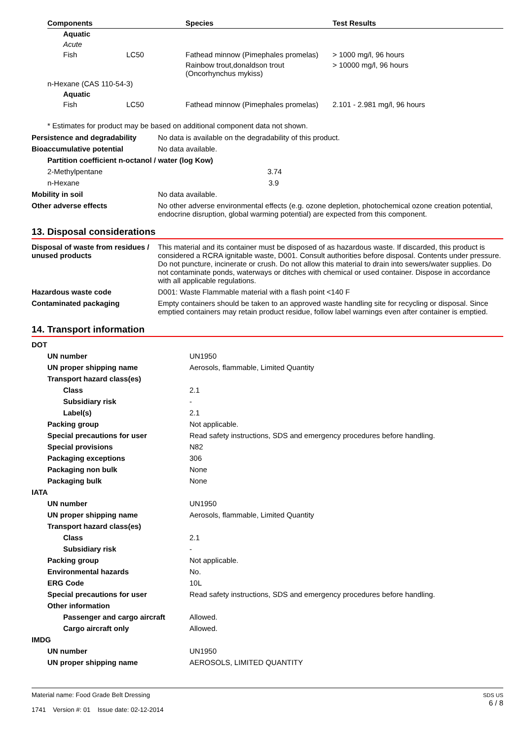| Components | | Species | Test Results |
| --- | --- | --- | --- |
| Aquatic | | | |
| Acute | | | |
| Fish | LC50 | Fathead minnow (Pimephales promelas) | > 1000 mg/l, 96 hours |
| | | Rainbow trout,donaldson trout (Oncorhynchus mykiss) | > 10000 mg/l, 96 hours |
| n-Hexane (CAS 110-54-3) | | | |
| Aquatic | | | |
| Fish | LC50 | Fathead minnow (Pimephales promelas) | 2.101 - 2.981 mg/l, 96 hours |
* Estimates for product may be based on additional component data not shown.
| Persistence and degradability | No data is available on the degradability of this product. |
| Bioaccumulative potential | No data available. |
| Partition coefficient n-octanol / water (log Kow) | |
| 2-Methylpentane 3.74 | |
| n-Hexane 3.9 | |
| Mobility in soil | No data available. |
| Other adverse effects | No other adverse environmental effects (e.g. ozone depletion, photochemical ozone creation potential, endocrine disruption, global warming potential) are expected from this component. |
13. Disposal considerations
| Disposal of waste from residues / unused products | This material and its container must be disposed of as hazardous waste. If discarded, this product is considered a RCRA ignitable waste, D001. Consult authorities before disposal. Contents under pressure. Do not puncture, incinerate or crush. Do not allow this material to drain into sewers/water supplies. Do not contaminate ponds, waterways or ditches with chemical or used container. Dispose in accordance with all applicable regulations. |
| Hazardous waste code | D001: Waste Flammable material with a flash point <140 F |
| Contaminated packaging | Empty containers should be taken to an approved waste handling site for recycling or disposal. Since emptied containers may retain product residue, follow label warnings even after container is emptied. |
14. Transport information
| DOT | |
| UN number | UN1950 |
| UN proper shipping name | Aerosols, flammable, Limited Quantity |
| Transport hazard class(es) | |
| Class | 2.1 |
| Subsidiary risk | - |
| Label(s) | 2.1 |
| Packing group | Not applicable. |
| Special precautions for user | Read safety instructions, SDS and emergency procedures before handling. |
| Special provisions | N82 |
| Packaging exceptions | 306 |
| Packaging non bulk | None |
| Packaging bulk | None |
| IATA | |
| UN number | UN1950 |
| UN proper shipping name | Aerosols, flammable, Limited Quantity |
| Transport hazard class(es) | |
| Class | 2.1 |
| Subsidiary risk | - |
| Packing group | Not applicable. |
| Environmental hazards | No. |
| ERG Code | 10L |
| Special precautions for user | Read safety instructions, SDS and emergency procedures before handling. |
| Other information | |
| Passenger and cargo aircraft | Allowed. |
| Cargo aircraft only | Allowed. |
| IMDG | |
| UN number | UN1950 |
| UN proper shipping name | AEROSOLS, LIMITED QUANTITY |
Material name: Food Grade Belt Dressing
1741 Version #: 01 Issue date: 02-12-2014
SDS US
6 / 8